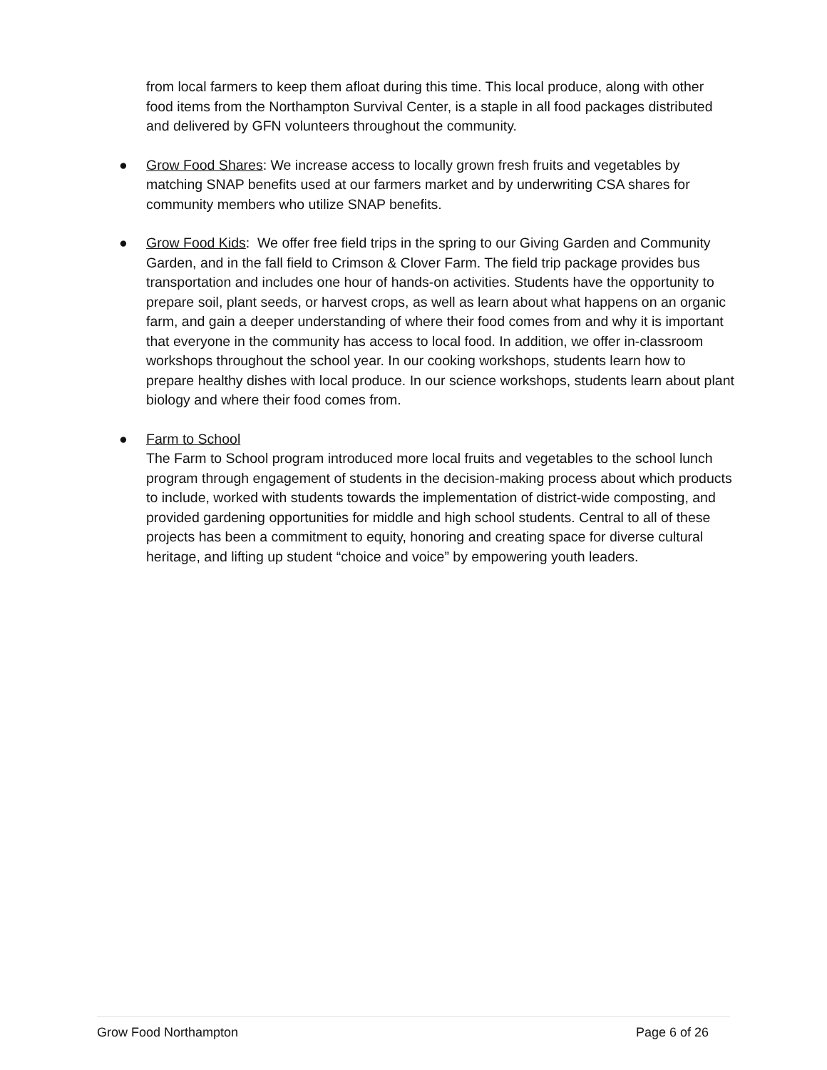from local farmers to keep them afloat during this time. This local produce, along with other food items from the Northampton Survival Center, is a staple in all food packages distributed and delivered by GFN volunteers throughout the community.
● Grow Food Shares: We increase access to locally grown fresh fruits and vegetables by matching SNAP benefits used at our farmers market and by underwriting CSA shares for community members who utilize SNAP benefits.
● Grow Food Kids: We offer free field trips in the spring to our Giving Garden and Community Garden, and in the fall field to Crimson & Clover Farm. The field trip package provides bus transportation and includes one hour of hands-on activities. Students have the opportunity to prepare soil, plant seeds, or harvest crops, as well as learn about what happens on an organic farm, and gain a deeper understanding of where their food comes from and why it is important that everyone in the community has access to local food. In addition, we offer in-classroom workshops throughout the school year. In our cooking workshops, students learn how to prepare healthy dishes with local produce. In our science workshops, students learn about plant biology and where their food comes from.
● Farm to School
The Farm to School program introduced more local fruits and vegetables to the school lunch program through engagement of students in the decision-making process about which products to include, worked with students towards the implementation of district-wide composting, and provided gardening opportunities for middle and high school students. Central to all of these projects has been a commitment to equity, honoring and creating space for diverse cultural heritage, and lifting up student “choice and voice” by empowering youth leaders.
Grow Food Northampton Page 6 of 26